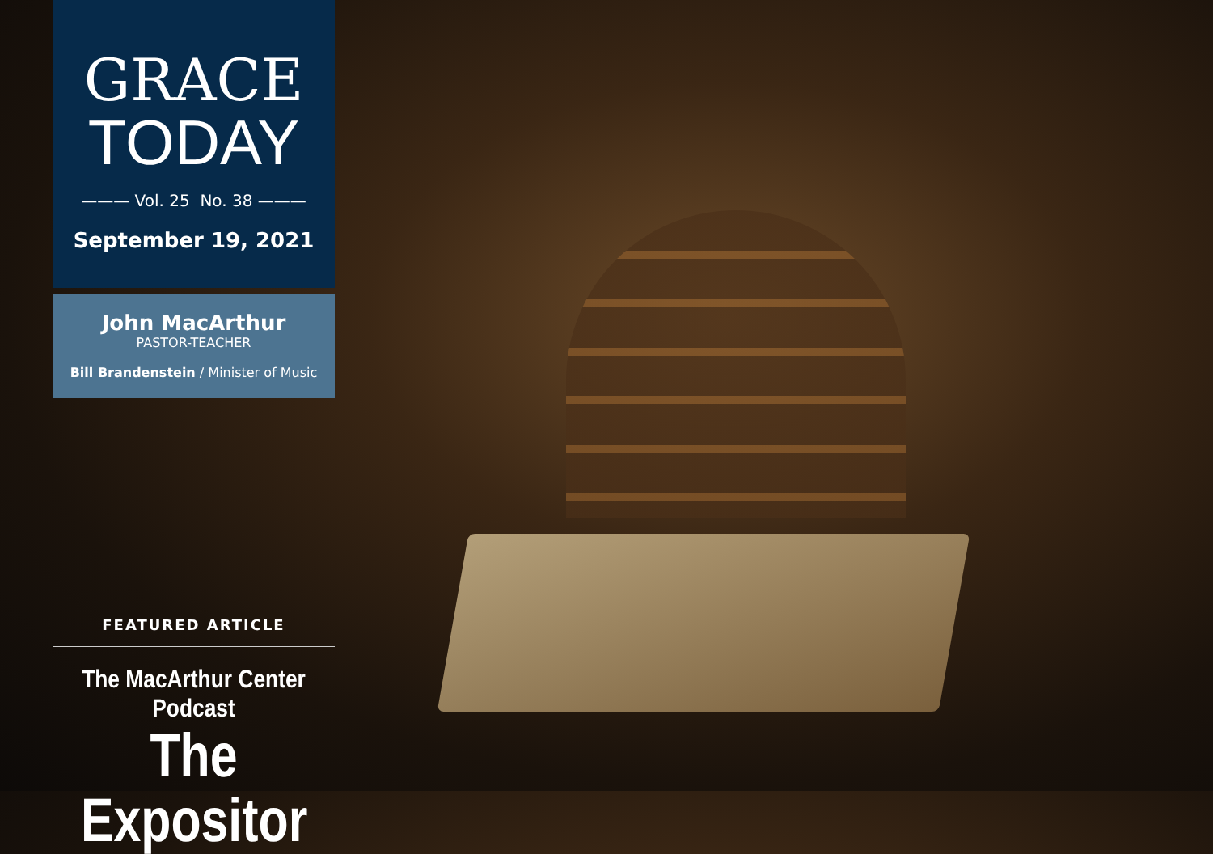GRACE
TODAY
——— Vol. 25 No. 38 ———
September 19, 2021
John MacArthur
PASTOR-TEACHER
Bill Brandenstein / Minister of Music
FEATURED ARTICLE
The MacArthur Center Podcast
The Expositor